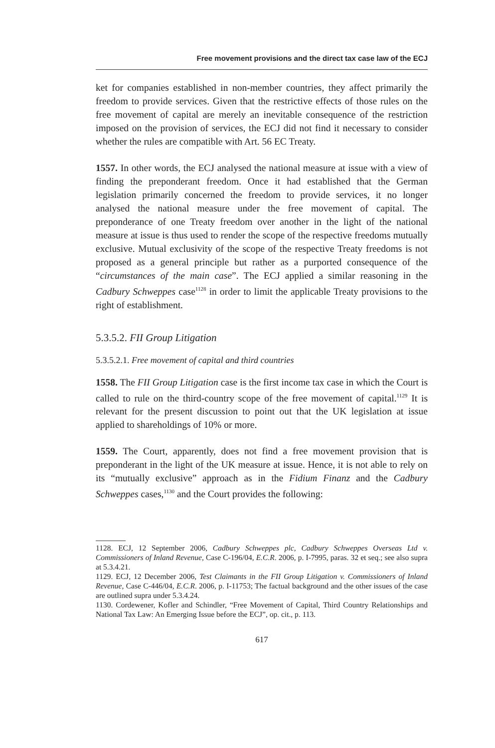Free movement provisions and the direct tax case law of the ECJ
ket for companies established in non-member countries, they affect primarily the freedom to provide services. Given that the restrictive effects of those rules on the free movement of capital are merely an inevitable consequence of the restriction imposed on the provision of services, the ECJ did not find it necessary to consider whether the rules are compatible with Art. 56 EC Treaty.
1557. In other words, the ECJ analysed the national measure at issue with a view of finding the preponderant freedom. Once it had established that the German legislation primarily concerned the freedom to provide services, it no longer analysed the national measure under the free movement of capital. The preponderance of one Treaty freedom over another in the light of the national measure at issue is thus used to render the scope of the respective freedoms mutually exclusive. Mutual exclusivity of the scope of the respective Treaty freedoms is not proposed as a general principle but rather as a purported consequence of the “circumstances of the main case”. The ECJ applied a similar reasoning in the Cadbury Schweppes case<sup>1128</sup> in order to limit the applicable Treaty provisions to the right of establishment.
5.3.5.2. FII Group Litigation
5.3.5.2.1. Free movement of capital and third countries
1558. The FII Group Litigation case is the first income tax case in which the Court is called to rule on the third-country scope of the free movement of capital.<sup>1129</sup> It is relevant for the present discussion to point out that the UK legislation at issue applied to shareholdings of 10% or more.
1559. The Court, apparently, does not find a free movement provision that is preponderant in the light of the UK measure at issue. Hence, it is not able to rely on its “mutually exclusive” approach as in the Fidium Finanz and the Cadbury Schweppes cases,<sup>1130</sup> and the Court provides the following:
1128. ECJ, 12 September 2006, Cadbury Schweppes plc, Cadbury Schweppes Overseas Ltd v. Commissioners of Inland Revenue, Case C-196/04, E.C.R. 2006, p. I-7995, paras. 32 et seq.; see also supra at 5.3.4.21.
1129. ECJ, 12 December 2006, Test Claimants in the FII Group Litigation v. Commissioners of Inland Revenue, Case C-446/04, E.C.R. 2006, p. I-11753; The factual background and the other issues of the case are outlined supra under 5.3.4.24.
1130. Cordewener, Kofler and Schindler, “Free Movement of Capital, Third Country Relationships and National Tax Law: An Emerging Issue before the ECJ”, op. cit., p. 113.
617